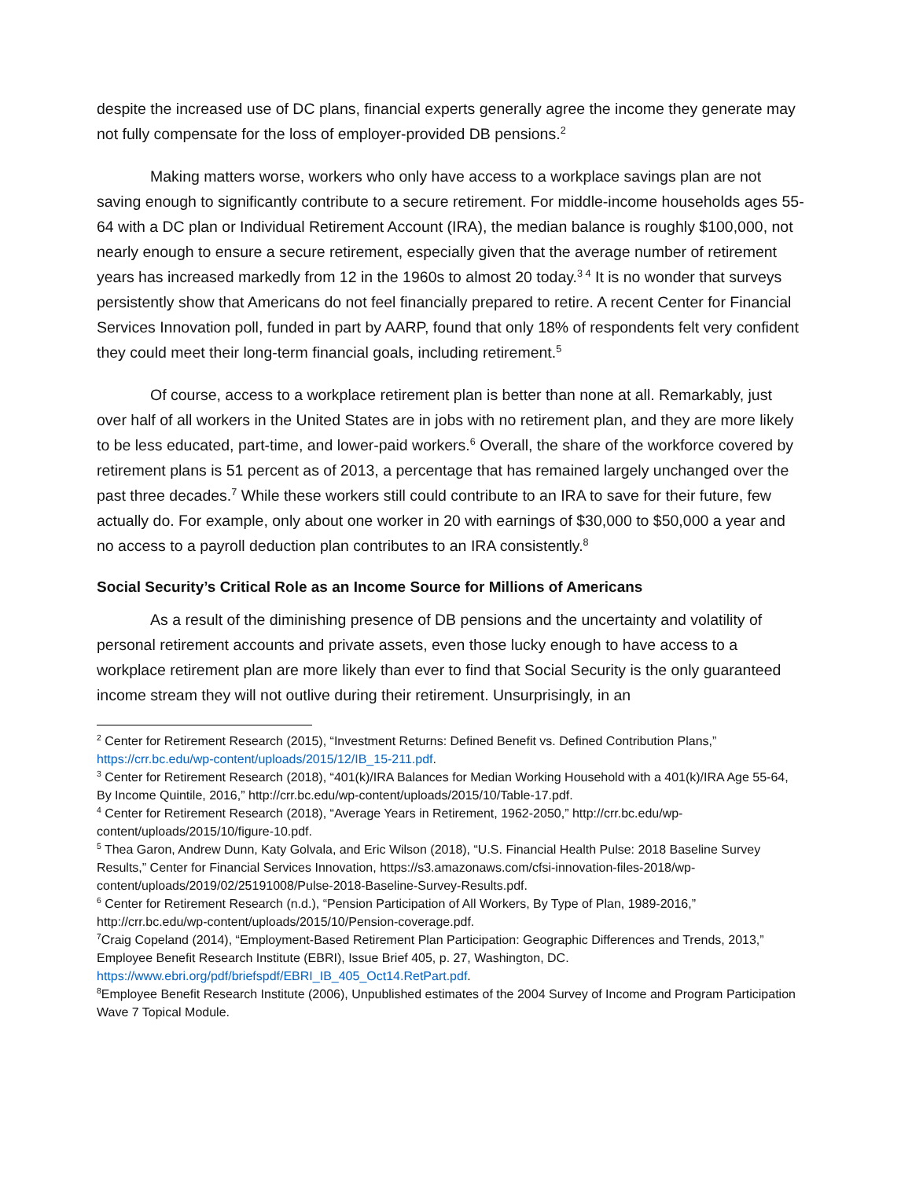despite the increased use of DC plans, financial experts generally agree the income they generate may not fully compensate for the loss of employer-provided DB pensions.<sup>2</sup>
Making matters worse, workers who only have access to a workplace savings plan are not saving enough to significantly contribute to a secure retirement. For middle-income households ages 55-64 with a DC plan or Individual Retirement Account (IRA), the median balance is roughly $100,000, not nearly enough to ensure a secure retirement, especially given that the average number of retirement years has increased markedly from 12 in the 1960s to almost 20 today.<sup>3 4</sup> It is no wonder that surveys persistently show that Americans do not feel financially prepared to retire. A recent Center for Financial Services Innovation poll, funded in part by AARP, found that only 18% of respondents felt very confident they could meet their long-term financial goals, including retirement.<sup>5</sup>
Of course, access to a workplace retirement plan is better than none at all. Remarkably, just over half of all workers in the United States are in jobs with no retirement plan, and they are more likely to be less educated, part-time, and lower-paid workers.<sup>6</sup> Overall, the share of the workforce covered by retirement plans is 51 percent as of 2013, a percentage that has remained largely unchanged over the past three decades.<sup>7</sup> While these workers still could contribute to an IRA to save for their future, few actually do. For example, only about one worker in 20 with earnings of $30,000 to $50,000 a year and no access to a payroll deduction plan contributes to an IRA consistently.<sup>8</sup>
Social Security’s Critical Role as an Income Source for Millions of Americans
As a result of the diminishing presence of DB pensions and the uncertainty and volatility of personal retirement accounts and private assets, even those lucky enough to have access to a workplace retirement plan are more likely than ever to find that Social Security is the only guaranteed income stream they will not outlive during their retirement. Unsurprisingly, in an
<sup>2</sup> Center for Retirement Research (2015), “Investment Returns: Defined Benefit vs. Defined Contribution Plans,” https://crr.bc.edu/wp-content/uploads/2015/12/IB_15-211.pdf.
<sup>3</sup> Center for Retirement Research (2018), “401(k)/IRA Balances for Median Working Household with a 401(k)/IRA Age 55-64, By Income Quintile, 2016,” http://crr.bc.edu/wp-content/uploads/2015/10/Table-17.pdf.
<sup>4</sup> Center for Retirement Research (2018), “Average Years in Retirement, 1962-2050,” http://crr.bc.edu/wp-content/uploads/2015/10/figure-10.pdf.
<sup>5</sup> Thea Garon, Andrew Dunn, Katy Golvala, and Eric Wilson (2018), “U.S. Financial Health Pulse: 2018 Baseline Survey Results,” Center for Financial Services Innovation, https://s3.amazonaws.com/cfsi-innovation-files-2018/wp-content/uploads/2019/02/25191008/Pulse-2018-Baseline-Survey-Results.pdf.
<sup>6</sup> Center for Retirement Research (n.d.), “Pension Participation of All Workers, By Type of Plan, 1989-2016,” http://crr.bc.edu/wp-content/uploads/2015/10/Pension-coverage.pdf.
<sup>7</sup> Craig Copeland (2014), “Employment-Based Retirement Plan Participation: Geographic Differences and Trends, 2013,” Employee Benefit Research Institute (EBRI), Issue Brief 405, p. 27, Washington, DC. https://www.ebri.org/pdf/briefspdf/EBRI_IB_405_Oct14.RetPart.pdf.
<sup>8</sup> Employee Benefit Research Institute (2006), Unpublished estimates of the 2004 Survey of Income and Program Participation Wave 7 Topical Module.